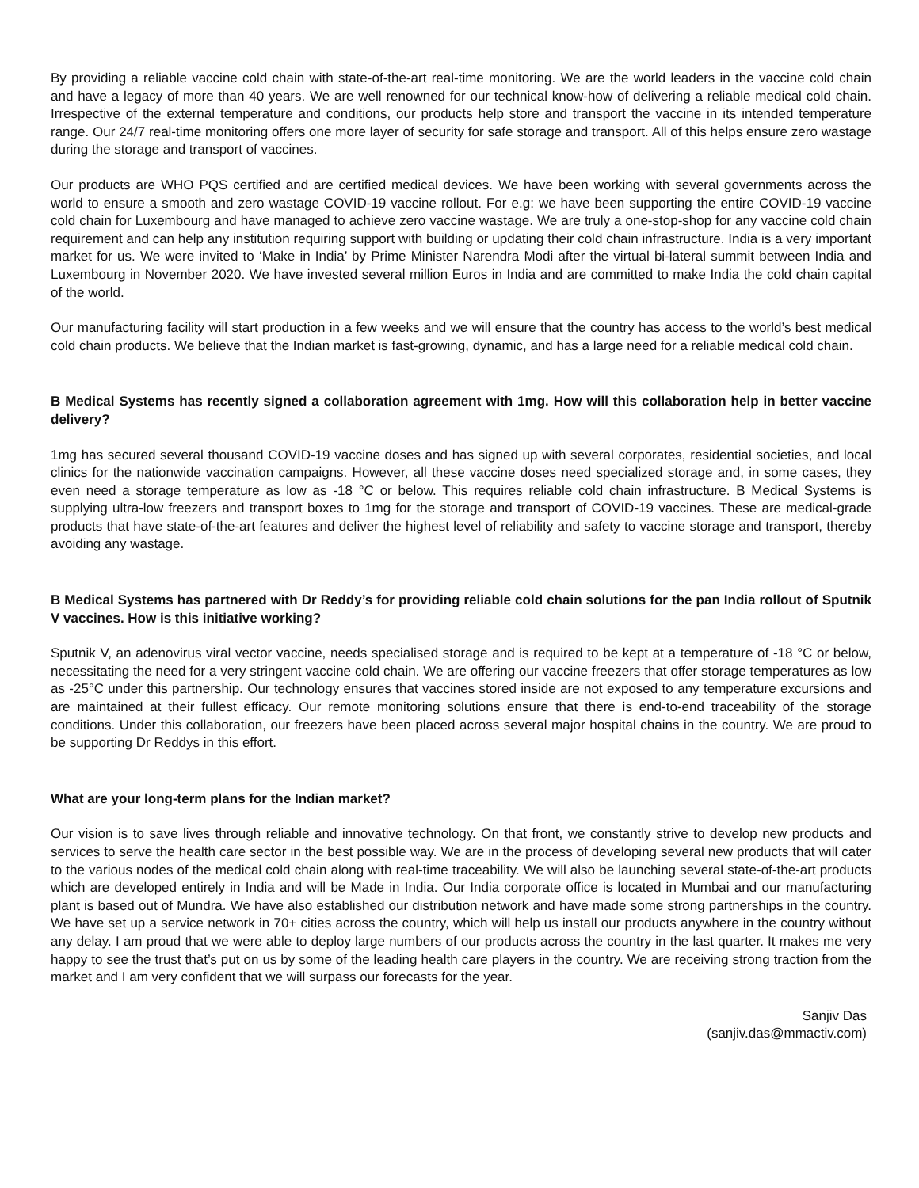By providing a reliable vaccine cold chain with state-of-the-art real-time monitoring. We are the world leaders in the vaccine cold chain and have a legacy of more than 40 years. We are well renowned for our technical know-how of delivering a reliable medical cold chain. Irrespective of the external temperature and conditions, our products help store and transport the vaccine in its intended temperature range. Our 24/7 real-time monitoring offers one more layer of security for safe storage and transport. All of this helps ensure zero wastage during the storage and transport of vaccines.
Our products are WHO PQS certified and are certified medical devices. We have been working with several governments across the world to ensure a smooth and zero wastage COVID-19 vaccine rollout. For e.g: we have been supporting the entire COVID-19 vaccine cold chain for Luxembourg and have managed to achieve zero vaccine wastage. We are truly a one-stop-shop for any vaccine cold chain requirement and can help any institution requiring support with building or updating their cold chain infrastructure. India is a very important market for us. We were invited to ‘Make in India’ by Prime Minister Narendra Modi after the virtual bi-lateral summit between India and Luxembourg in November 2020. We have invested several million Euros in India and are committed to make India the cold chain capital of the world.
Our manufacturing facility will start production in a few weeks and we will ensure that the country has access to the world’s best medical cold chain products. We believe that the Indian market is fast-growing, dynamic, and has a large need for a reliable medical cold chain.
B Medical Systems has recently signed a collaboration agreement with 1mg. How will this collaboration help in better vaccine delivery?
1mg has secured several thousand COVID-19 vaccine doses and has signed up with several corporates, residential societies, and local clinics for the nationwide vaccination campaigns. However, all these vaccine doses need specialized storage and, in some cases, they even need a storage temperature as low as -18 °C or below. This requires reliable cold chain infrastructure. B Medical Systems is supplying ultra-low freezers and transport boxes to 1mg for the storage and transport of COVID-19 vaccines. These are medical-grade products that have state-of-the-art features and deliver the highest level of reliability and safety to vaccine storage and transport, thereby avoiding any wastage.
B Medical Systems has partnered with Dr Reddy’s for providing reliable cold chain solutions for the pan India rollout of Sputnik V vaccines. How is this initiative working?
Sputnik V, an adenovirus viral vector vaccine, needs specialised storage and is required to be kept at a temperature of -18 °C or below, necessitating the need for a very stringent vaccine cold chain. We are offering our vaccine freezers that offer storage temperatures as low as -25°C under this partnership. Our technology ensures that vaccines stored inside are not exposed to any temperature excursions and are maintained at their fullest efficacy. Our remote monitoring solutions ensure that there is end-to-end traceability of the storage conditions. Under this collaboration, our freezers have been placed across several major hospital chains in the country. We are proud to be supporting Dr Reddys in this effort.
What are your long-term plans for the Indian market?
Our vision is to save lives through reliable and innovative technology. On that front, we constantly strive to develop new products and services to serve the health care sector in the best possible way. We are in the process of developing several new products that will cater to the various nodes of the medical cold chain along with real-time traceability. We will also be launching several state-of-the-art products which are developed entirely in India and will be Made in India. Our India corporate office is located in Mumbai and our manufacturing plant is based out of Mundra. We have also established our distribution network and have made some strong partnerships in the country. We have set up a service network in 70+ cities across the country, which will help us install our products anywhere in the country without any delay. I am proud that we were able to deploy large numbers of our products across the country in the last quarter. It makes me very happy to see the trust that’s put on us by some of the leading health care players in the country. We are receiving strong traction from the market and I am very confident that we will surpass our forecasts for the year.
Sanjiv Das
(sanjiv.das@mmactiv.com)